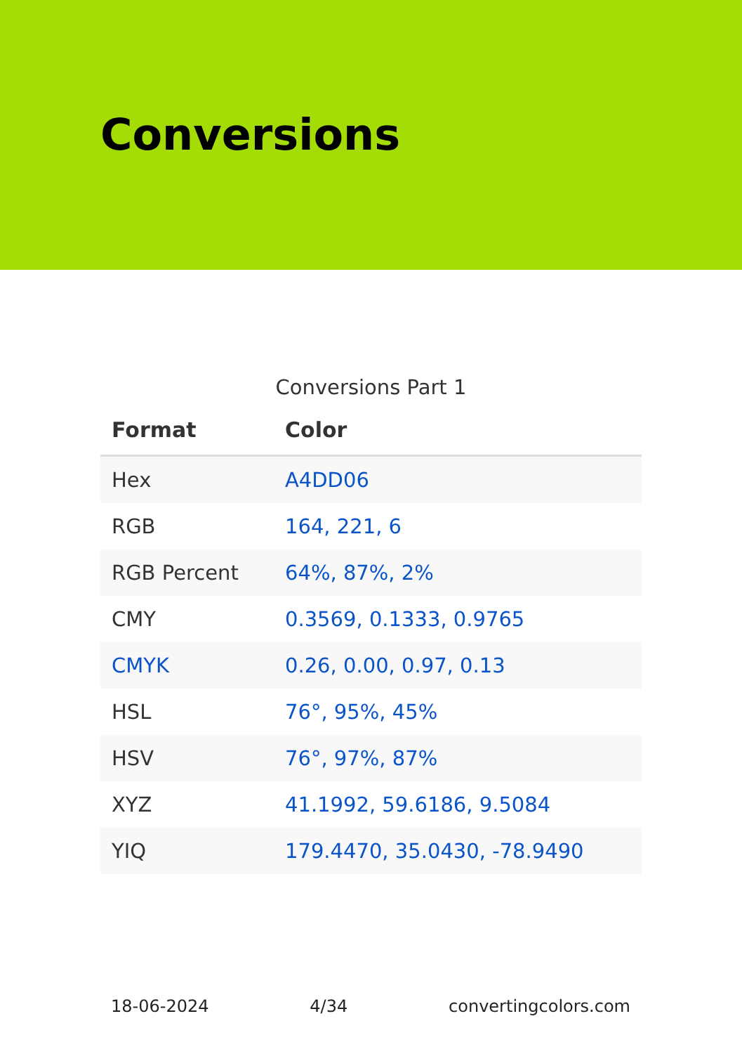Conversions
Conversions Part 1
| Format | Color |
| --- | --- |
| Hex | A4DD06 |
| RGB | 164, 221, 6 |
| RGB Percent | 64%, 87%, 2% |
| CMY | 0.3569, 0.1333, 0.9765 |
| CMYK | 0.26, 0.00, 0.97, 0.13 |
| HSL | 76°, 95%, 45% |
| HSV | 76°, 97%, 87% |
| XYZ | 41.1992, 59.6186, 9.5084 |
| YIQ | 179.4470, 35.0430, -78.9490 |
18-06-2024 4/34 convertingcolors.com